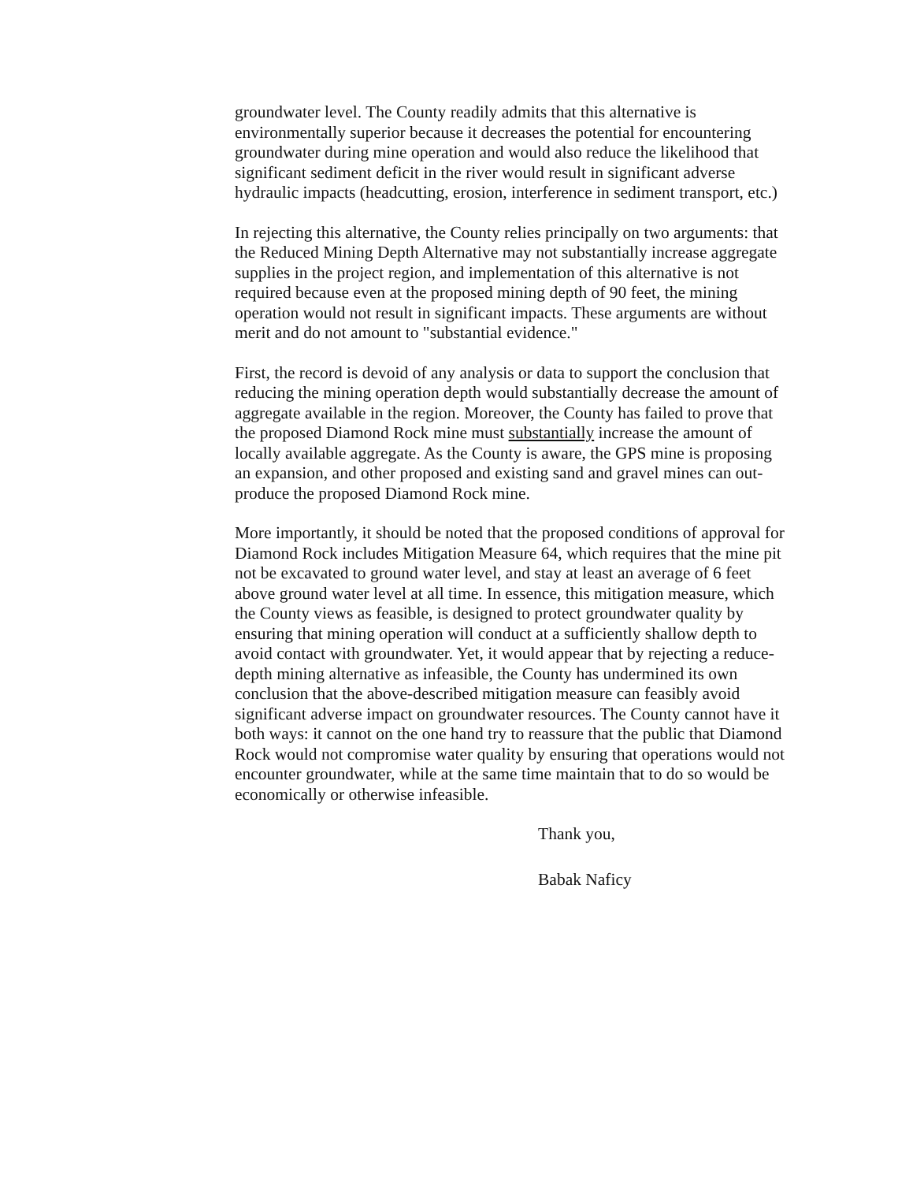groundwater level. The County readily admits that this alternative is environmentally superior because it decreases the potential for encountering groundwater during mine operation and would also reduce the likelihood that significant sediment deficit in the river would result in significant adverse hydraulic impacts (headcutting, erosion, interference in sediment transport, etc.)
In rejecting this alternative, the County relies principally on two arguments: that the Reduced Mining Depth Alternative may not substantially increase aggregate supplies in the project region, and implementation of this alternative is not required because even at the proposed mining depth of 90 feet, the mining operation would not result in significant impacts. These arguments are without merit and do not amount to "substantial evidence."
First, the record is devoid of any analysis or data to support the conclusion that reducing the mining operation depth would substantially decrease the amount of aggregate available in the region. Moreover, the County has failed to prove that the proposed Diamond Rock mine must substantially increase the amount of locally available aggregate. As the County is aware, the GPS mine is proposing an expansion, and other proposed and existing sand and gravel mines can out-produce the proposed Diamond Rock mine.
More importantly, it should be noted that the proposed conditions of approval for Diamond Rock includes Mitigation Measure 64, which requires that the mine pit not be excavated to ground water level, and stay at least an average of 6 feet above ground water level at all time. In essence, this mitigation measure, which the County views as feasible, is designed to protect groundwater quality by ensuring that mining operation will conduct at a sufficiently shallow depth to avoid contact with groundwater. Yet, it would appear that by rejecting a reduce-depth mining alternative as infeasible, the County has undermined its own conclusion that the above-described mitigation measure can feasibly avoid significant adverse impact on groundwater resources. The County cannot have it both ways: it cannot on the one hand try to reassure that the public that Diamond Rock would not compromise water quality by ensuring that operations would not encounter groundwater, while at the same time maintain that to do so would be economically or otherwise infeasible.
Thank you,
Babak Naficy